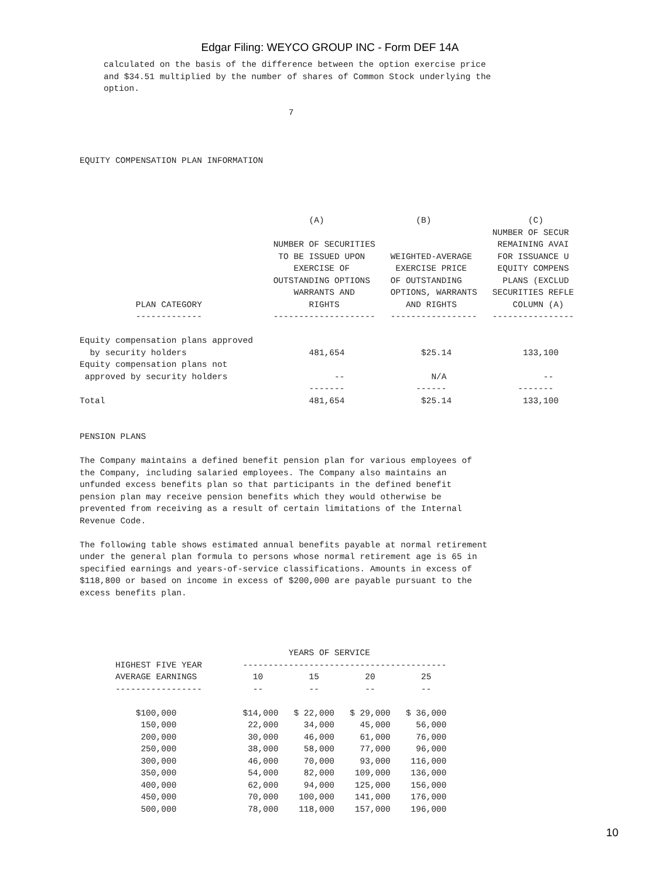Edgar Filing: WEYCO GROUP INC - Form DEF 14A
calculated on the basis of the difference between the option exercise price
and $34.51 multiplied by the number of shares of Common Stock underlying the
option.
                                         7



EQUITY COMPENSATION PLAN INFORMATION




                                             (A)                  (B)                   (C)
                                                                                 NUMBER OF SECUR
                                      NUMBER OF SECURITIES                        REMAINING AVAI
                                       TO BE ISSUED UPON     WEIGHTED-AVERAGE     FOR ISSUANCE U
                                          EXERCISE OF         EXERCISE PRICE      EQUITY COMPENS
                                      OUTSTANDING OPTIONS    OF OUTSTANDING        PLANS (EXCLUD
                                          WARRANTS AND       OPTIONS, WARRANTS   SECURITIES REFLE
           PLAN CATEGORY                     RIGHTS             AND RIGHTS           COLUMN (A)
           -------------              --------------------   -----------------   ----------------

Equity compensation plans approved
  by security holders                        481,654               $25.14              133,100
Equity compensation plans not
 approved by security holders                     --                 N/A                   --
                                             -------              ------              -------
Total                                        481,654               $25.14              133,100


PENSION PLANS

The Company maintains a defined benefit pension plan for various employees of
the Company, including salaried employees. The Company also maintains an
unfunded excess benefits plan so that participants in the defined benefit
pension plan may receive pension benefits which they would otherwise be
prevented from receiving as a result of certain limitations of the Internal
Revenue Code.

The following table shows estimated annual benefits payable at normal retirement
under the general plan formula to persons whose normal retirement age is 65 in
specified earnings and years-of-service classifications. Amounts in excess of
$118,800 or based on income in excess of $200,000 are payable pursuant to the
excess benefits plan.




                                         YEARS OF SERVICE
       HIGHEST FIVE YEAR        ----------------------------------------
       AVERAGE EARNINGS           10         15         20         25
       -----------------          --         --         --         --

           $100,000             $14,000   $ 22,000   $ 29,000   $ 36,000
            150,000              22,000     34,000     45,000     56,000
            200,000              30,000     46,000     61,000     76,000
            250,000              38,000     58,000     77,000     96,000
            300,000              46,000     70,000     93,000    116,000
            350,000              54,000     82,000    109,000    136,000
            400,000              62,000     94,000    125,000    156,000
            450,000              70,000    100,000    141,000    176,000
            500,000              78,000    118,000    157,000    196,000
10